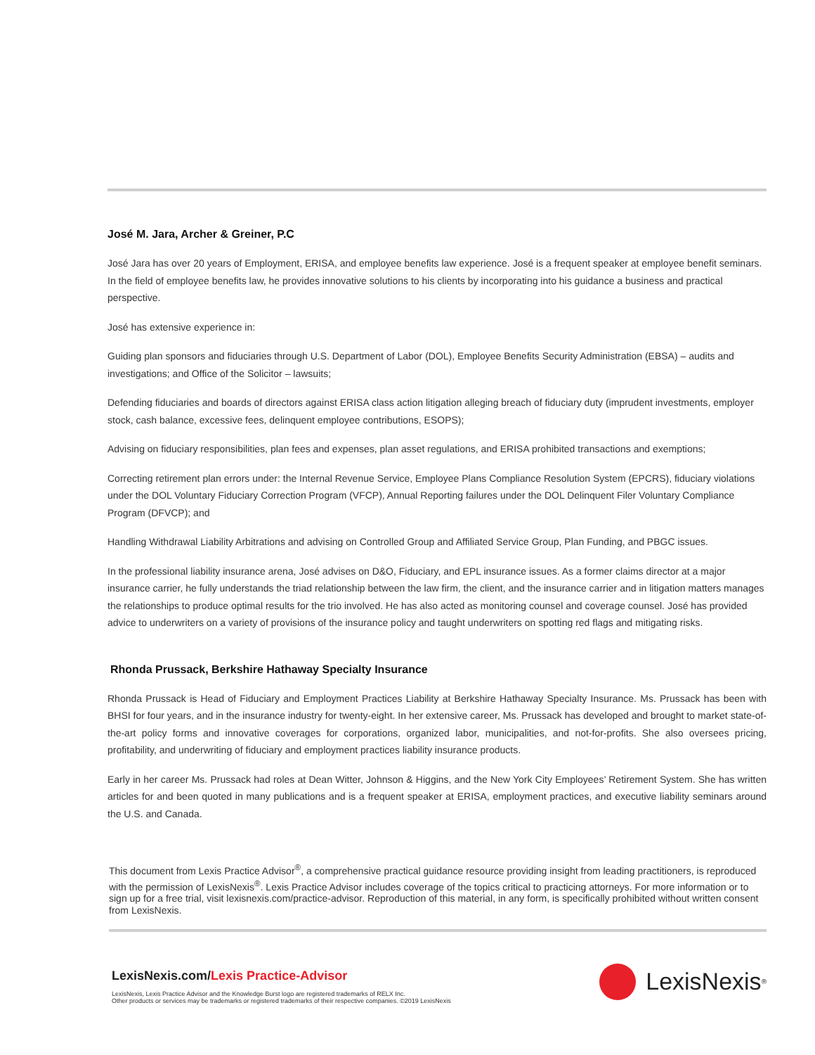José M. Jara, Archer & Greiner, P.C
José Jara has over 20 years of Employment, ERISA, and employee benefits law experience. José is a frequent speaker at employee benefit seminars. In the field of employee benefits law, he provides innovative solutions to his clients by incorporating into his guidance a business and practical perspective.
José has extensive experience in:
Guiding plan sponsors and fiduciaries through U.S. Department of Labor (DOL), Employee Benefits Security Administration (EBSA) – audits and investigations; and Office of the Solicitor – lawsuits;
Defending fiduciaries and boards of directors against ERISA class action litigation alleging breach of fiduciary duty (imprudent investments, employer stock, cash balance, excessive fees, delinquent employee contributions, ESOPS);
Advising on fiduciary responsibilities, plan fees and expenses, plan asset regulations, and ERISA prohibited transactions and exemptions;
Correcting retirement plan errors under: the Internal Revenue Service, Employee Plans Compliance Resolution System (EPCRS), fiduciary violations under the DOL Voluntary Fiduciary Correction Program (VFCP), Annual Reporting failures under the DOL Delinquent Filer Voluntary Compliance Program (DFVCP); and
Handling Withdrawal Liability Arbitrations and advising on Controlled Group and Affiliated Service Group, Plan Funding, and PBGC issues.
In the professional liability insurance arena, José advises on D&O, Fiduciary, and EPL insurance issues. As a former claims director at a major insurance carrier, he fully understands the triad relationship between the law firm, the client, and the insurance carrier and in litigation matters manages the relationships to produce optimal results for the trio involved. He has also acted as monitoring counsel and coverage counsel. José has provided advice to underwriters on a variety of provisions of the insurance policy and taught underwriters on spotting red flags and mitigating risks.
Rhonda Prussack, Berkshire Hathaway Specialty Insurance
Rhonda Prussack is Head of Fiduciary and Employment Practices Liability at Berkshire Hathaway Specialty Insurance. Ms. Prussack has been with BHSI for four years, and in the insurance industry for twenty-eight. In her extensive career, Ms. Prussack has developed and brought to market state-of-the-art policy forms and innovative coverages for corporations, organized labor, municipalities, and not-for-profits. She also oversees pricing, profitability, and underwriting of fiduciary and employment practices liability insurance products.
Early in her career Ms. Prussack had roles at Dean Witter, Johnson & Higgins, and the New York City Employees’ Retirement System. She has written articles for and been quoted in many publications and is a frequent speaker at ERISA, employment practices, and executive liability seminars around the U.S. and Canada.
This document from Lexis Practice Advisor<sup>®</sup>, a comprehensive practical guidance resource providing insight from leading practitioners, is reproduced with the permission of LexisNexis<sup>®</sup>. Lexis Practice Advisor includes coverage of the topics critical to practicing attorneys. For more information or to sign up for a free trial, visit lexisnexis.com/practice-advisor. Reproduction of this material, in any form, is specifically prohibited without written consent from LexisNexis.
LexisNexis.com/Lexis Practice-Advisor
LexisNexis, Lexis Practice Advisor and the Knowledge Burst logo are registered trademarks of RELX Inc.
Other products or services may be trademarks or registered trademarks of their respective companies. ©2019 LexisNexis
LexisNexis<sup>®</sup>